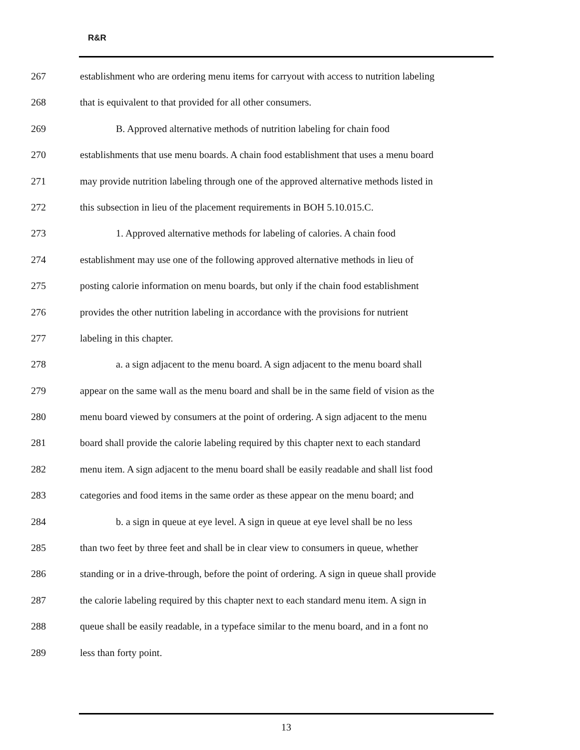R&R
267 establishment who are ordering menu items for carryout with access to nutrition labeling
268 that is equivalent to that provided for all other consumers.
269 B. Approved alternative methods of nutrition labeling for chain food
270 establishments that use menu boards. A chain food establishment that uses a menu board
271 may provide nutrition labeling through one of the approved alternative methods listed in
272 this subsection in lieu of the placement requirements in BOH 5.10.015.C.
273 1. Approved alternative methods for labeling of calories. A chain food
274 establishment may use one of the following approved alternative methods in lieu of
275 posting calorie information on menu boards, but only if the chain food establishment
276 provides the other nutrition labeling in accordance with the provisions for nutrient
277 labeling in this chapter.
278 a. a sign adjacent to the menu board. A sign adjacent to the menu board shall
279 appear on the same wall as the menu board and shall be in the same field of vision as the
280 menu board viewed by consumers at the point of ordering. A sign adjacent to the menu
281 board shall provide the calorie labeling required by this chapter next to each standard
282 menu item. A sign adjacent to the menu board shall be easily readable and shall list food
283 categories and food items in the same order as these appear on the menu board; and
284 b. a sign in queue at eye level. A sign in queue at eye level shall be no less
285 than two feet by three feet and shall be in clear view to consumers in queue, whether
286 standing or in a drive-through, before the point of ordering. A sign in queue shall provide
287 the calorie labeling required by this chapter next to each standard menu item. A sign in
288 queue shall be easily readable, in a typeface similar to the menu board, and in a font no
289 less than forty point.
13